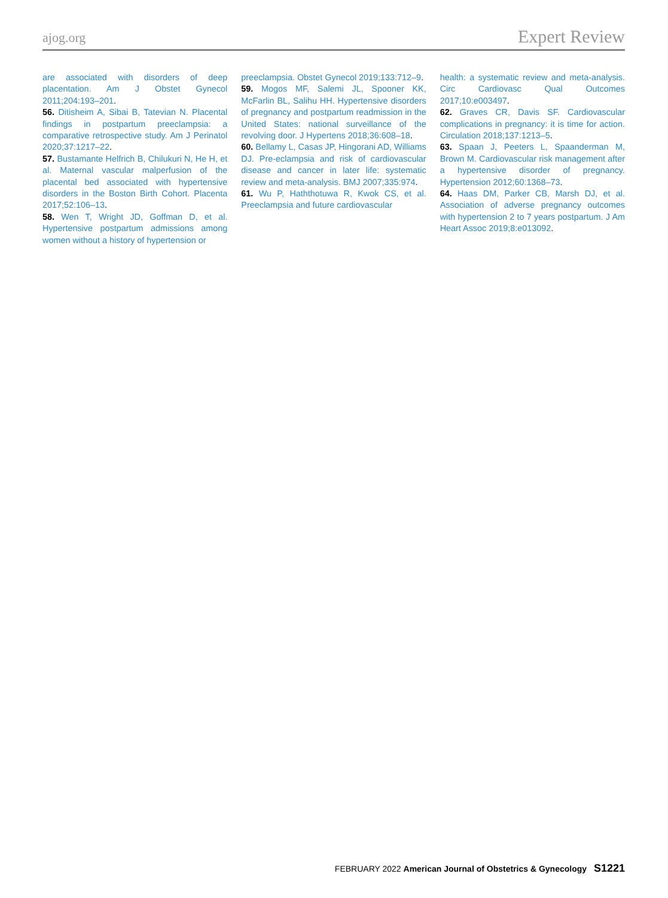ajog.org Expert Review
are associated with disorders of deep placentation. Am J Obstet Gynecol 2011;204:193–201.
56. Ditisheim A, Sibai B, Tatevian N. Placental findings in postpartum preeclampsia: a comparative retrospective study. Am J Perinatol 2020;37:1217–22.
57. Bustamante Helfrich B, Chilukuri N, He H, et al. Maternal vascular malperfusion of the placental bed associated with hypertensive disorders in the Boston Birth Cohort. Placenta 2017;52:106–13.
58. Wen T, Wright JD, Goffman D, et al. Hypertensive postpartum admissions among women without a history of hypertension or
preeclampsia. Obstet Gynecol 2019;133:712–9.
59. Mogos MF, Salemi JL, Spooner KK, McFarlin BL, Salihu HH. Hypertensive disorders of pregnancy and postpartum readmission in the United States: national surveillance of the revolving door. J Hypertens 2018;36:608–18.
60. Bellamy L, Casas JP, Hingorani AD, Williams DJ. Pre-eclampsia and risk of cardiovascular disease and cancer in later life: systematic review and meta-analysis. BMJ 2007;335:974.
61. Wu P, Haththotuwa R, Kwok CS, et al. Preeclampsia and future cardiovascular
health: a systematic review and meta-analysis. Circ Cardiovasc Qual Outcomes 2017;10:e003497.
62. Graves CR, Davis SF. Cardiovascular complications in pregnancy: it is time for action. Circulation 2018;137:1213–5.
63. Spaan J, Peeters L, Spaanderman M, Brown M. Cardiovascular risk management after a hypertensive disorder of pregnancy. Hypertension 2012;60:1368–73.
64. Haas DM, Parker CB, Marsh DJ, et al. Association of adverse pregnancy outcomes with hypertension 2 to 7 years postpartum. J Am Heart Assoc 2019;8:e013092.
FEBRUARY 2022 American Journal of Obstetrics & Gynecology S1221